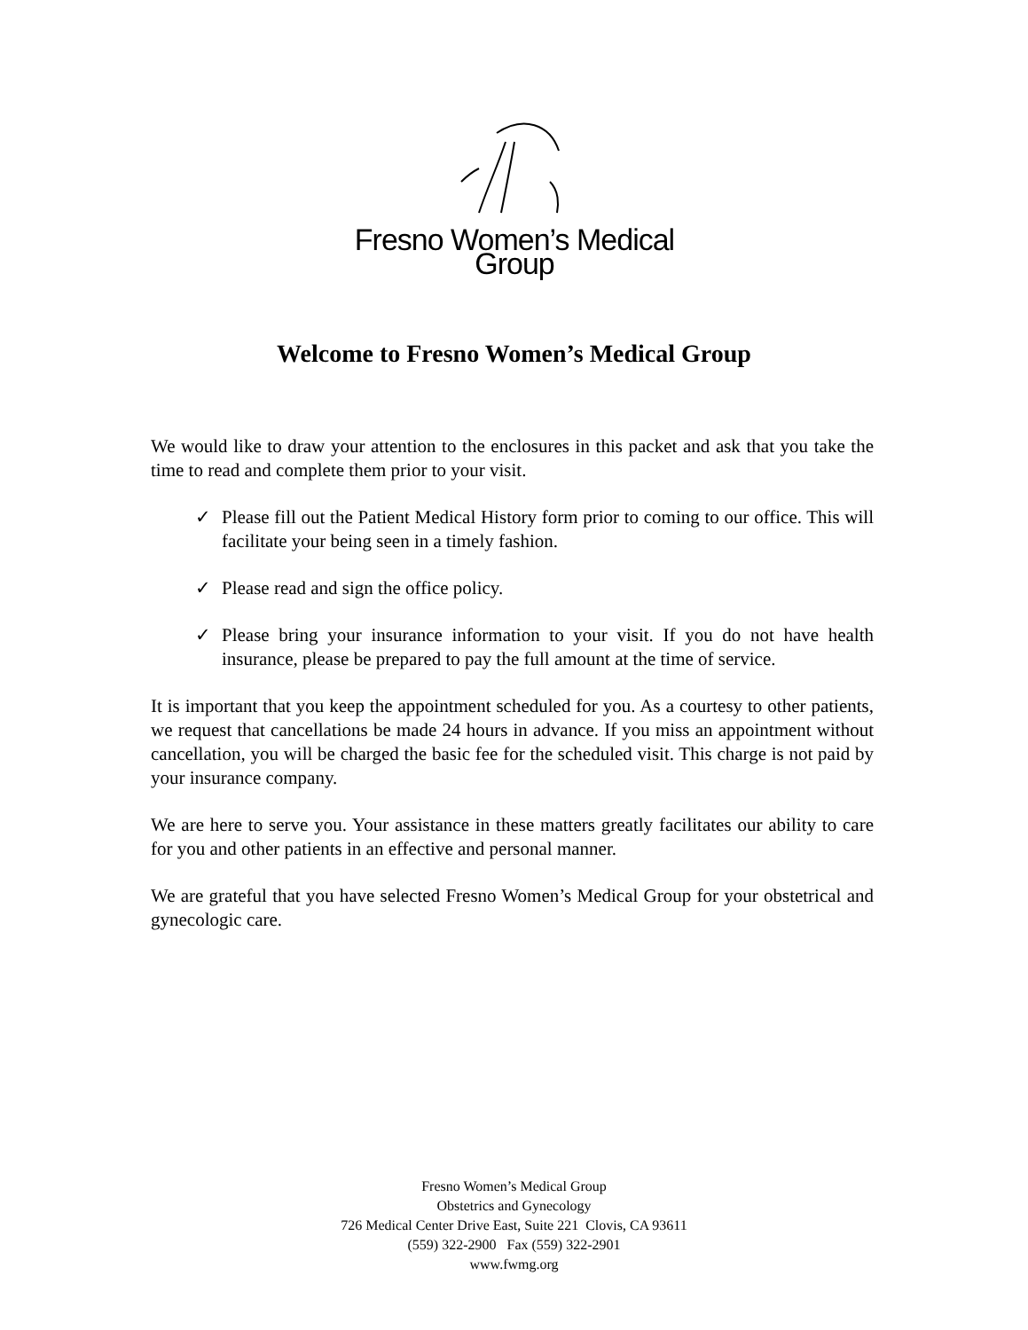Fresno Women’s Medical Group
Welcome to Fresno Women’s Medical Group
We would like to draw your attention to the enclosures in this packet and ask that you take the time to read and complete them prior to your visit.
✓ Please fill out the Patient Medical History form prior to coming to our office. This will facilitate your being seen in a timely fashion.
✓ Please read and sign the office policy.
✓ Please bring your insurance information to your visit. If you do not have health insurance, please be prepared to pay the full amount at the time of service.
It is important that you keep the appointment scheduled for you. As a courtesy to other patients, we request that cancellations be made 24 hours in advance. If you miss an appointment without cancellation, you will be charged the basic fee for the scheduled visit. This charge is not paid by your insurance company.
We are here to serve you. Your assistance in these matters greatly facilitates our ability to care for you and other patients in an effective and personal manner.
We are grateful that you have selected Fresno Women’s Medical Group for your obstetrical and gynecologic care.
Fresno Women’s Medical Group
Obstetrics and Gynecology
726 Medical Center Drive East, Suite 221 Clovis, CA 93611
(559) 322-2900 Fax (559) 322-2901
www.fwmg.org